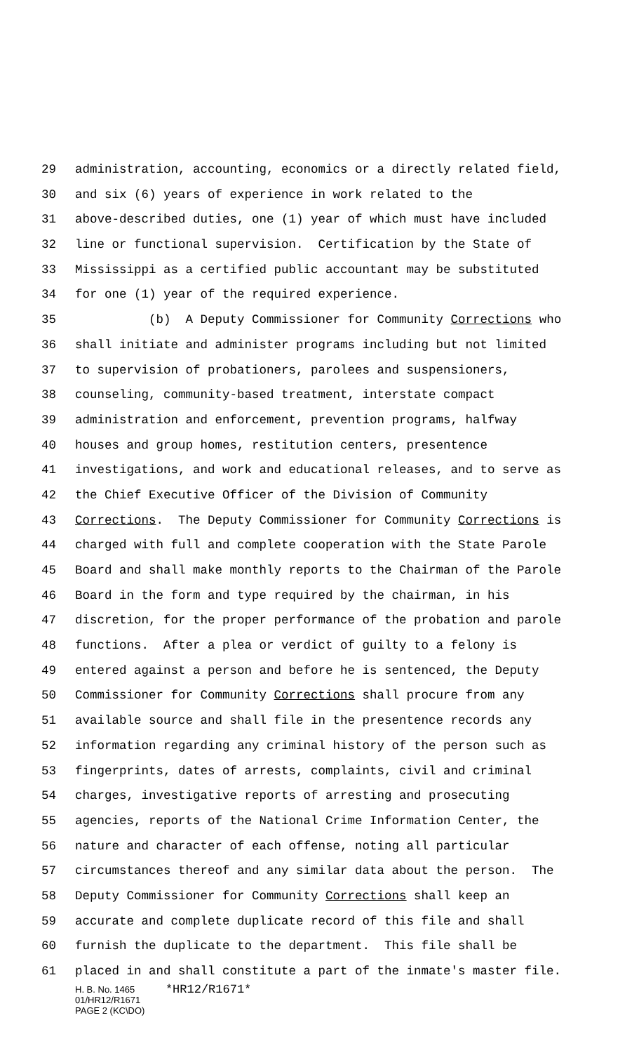29 administration, accounting, economics or a directly related field,
30 and six (6) years of experience in work related to the
31 above-described duties, one (1) year of which must have included
32 line or functional supervision. Certification by the State of
33 Mississippi as a certified public accountant may be substituted
34 for one (1) year of the required experience.
35 (b) A Deputy Commissioner for Community Corrections who
36 shall initiate and administer programs including but not limited
37 to supervision of probationers, parolees and suspensioners,
38 counseling, community-based treatment, interstate compact
39 administration and enforcement, prevention programs, halfway
40 houses and group homes, restitution centers, presentence
41 investigations, and work and educational releases, and to serve as
42 the Chief Executive Officer of the Division of Community
43 Corrections. The Deputy Commissioner for Community Corrections is
44 charged with full and complete cooperation with the State Parole
45 Board and shall make monthly reports to the Chairman of the Parole
46 Board in the form and type required by the chairman, in his
47 discretion, for the proper performance of the probation and parole
48 functions. After a plea or verdict of guilty to a felony is
49 entered against a person and before he is sentenced, the Deputy
50 Commissioner for Community Corrections shall procure from any
51 available source and shall file in the presentence records any
52 information regarding any criminal history of the person such as
53 fingerprints, dates of arrests, complaints, civil and criminal
54 charges, investigative reports of arresting and prosecuting
55 agencies, reports of the National Crime Information Center, the
56 nature and character of each offense, noting all particular
57 circumstances thereof and any similar data about the person. The
58 Deputy Commissioner for Community Corrections shall keep an
59 accurate and complete duplicate record of this file and shall
60 furnish the duplicate to the department. This file shall be
61 placed in and shall constitute a part of the inmate's master file.
H. B. No. 1465 *HR12/R1671*
01/HR12/R1671
PAGE 2 (KC\DO)